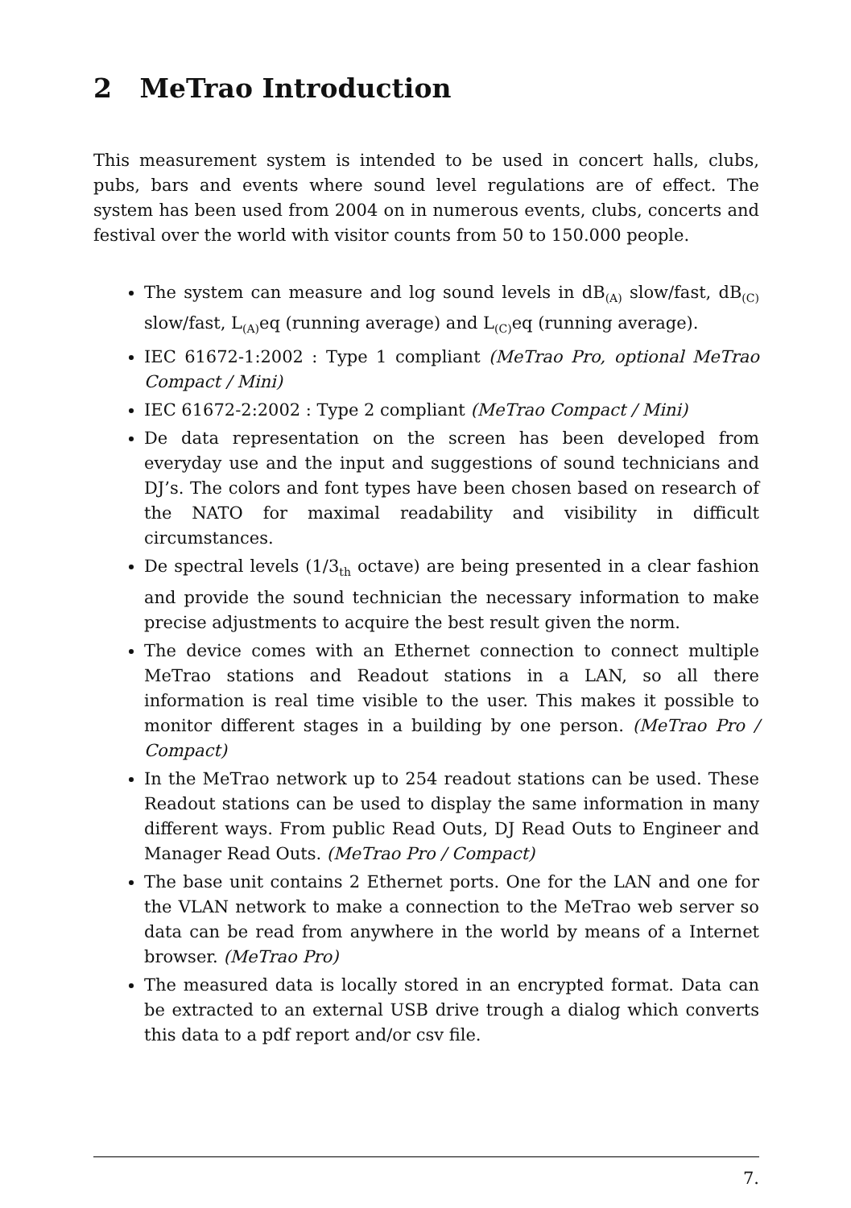2 MeTrao Introduction
This measurement system is intended to be used in concert halls, clubs, pubs, bars and events where sound level regulations are of effect. The system has been used from 2004 on in numerous events, clubs, concerts and festival over the world with visitor counts from 50 to 150.000 people.
The system can measure and log sound levels in dB<sub>(A)</sub> slow/fast, dB<sub>(C)</sub> slow/fast, L<sub>(A)</sub>eq (running average) and L<sub>(C)</sub>eq (running average).
IEC 61672-1:2002 : Type 1 compliant (MeTrao Pro, optional MeTrao Compact / Mini)
IEC 61672-2:2002 : Type 2 compliant (MeTrao Compact / Mini)
De data representation on the screen has been developed from everyday use and the input and suggestions of sound technicians and DJ’s. The colors and font types have been chosen based on research of the NATO for maximal readability and visibility in difficult circumstances.
De spectral levels (1/3<sub>th</sub> octave) are being presented in a clear fashion and provide the sound technician the necessary information to make precise adjustments to acquire the best result given the norm.
The device comes with an Ethernet connection to connect multiple MeTrao stations and Readout stations in a LAN, so all there information is real time visible to the user. This makes it possible to monitor different stages in a building by one person. (MeTrao Pro / Compact)
In the MeTrao network up to 254 readout stations can be used. These Readout stations can be used to display the same information in many different ways. From public Read Outs, DJ Read Outs to Engineer and Manager Read Outs. (MeTrao Pro / Compact)
The base unit contains 2 Ethernet ports. One for the LAN and one for the VLAN network to make a connection to the MeTrao web server so data can be read from anywhere in the world by means of a Internet browser. (MeTrao Pro)
The measured data is locally stored in an encrypted format. Data can be extracted to an external USB drive trough a dialog which converts this data to a pdf report and/or csv file.
7.